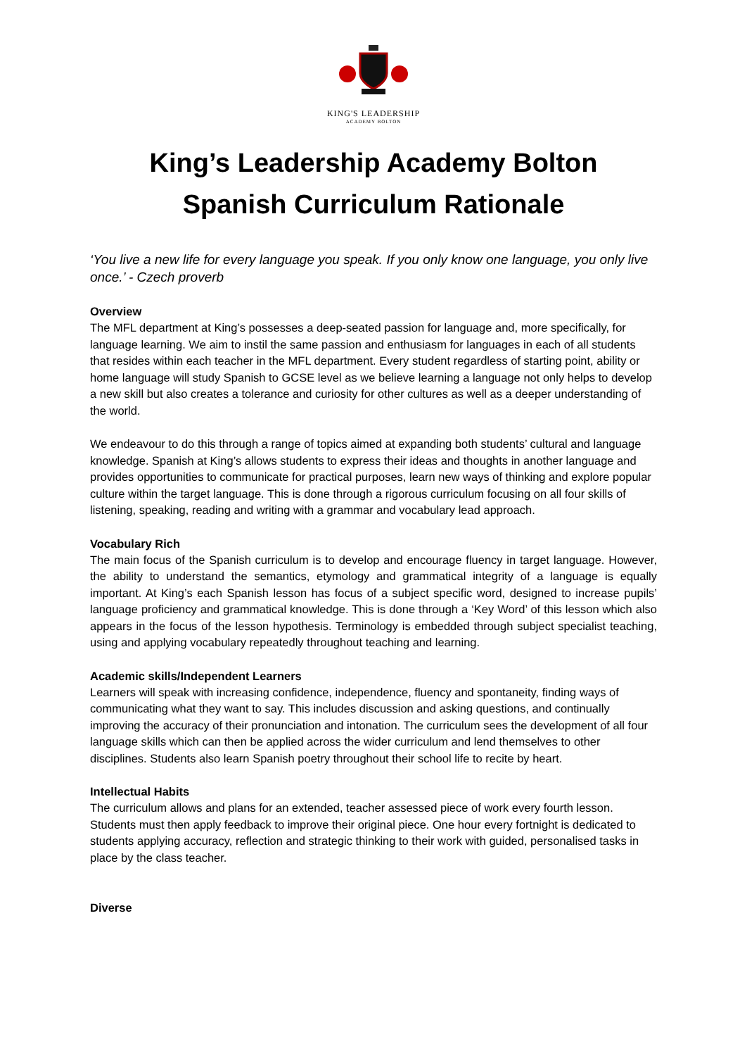KING'S LEADERSHIP
ACADEMY BOLTON
King’s Leadership Academy Bolton
Spanish Curriculum Rationale
‘You live a new life for every language you speak. If you only know one language, you only live once.’ - Czech proverb
Overview
The MFL department at King’s possesses a deep-seated passion for language and, more specifically, for language learning. We aim to instil the same passion and enthusiasm for languages in each of all students that resides within each teacher in the MFL department. Every student regardless of starting point, ability or home language will study Spanish to GCSE level as we believe learning a language not only helps to develop a new skill but also creates a tolerance and curiosity for other cultures as well as a deeper understanding of the world.
We endeavour to do this through a range of topics aimed at expanding both students’ cultural and language knowledge. Spanish at King’s allows students to express their ideas and thoughts in another language and provides opportunities to communicate for practical purposes, learn new ways of thinking and explore popular culture within the target language. This is done through a rigorous curriculum focusing on all four skills of listening, speaking, reading and writing with a grammar and vocabulary lead approach.
Vocabulary Rich
The main focus of the Spanish curriculum is to develop and encourage fluency in target language. However, the ability to understand the semantics, etymology and grammatical integrity of a language is equally important. At King’s each Spanish lesson has focus of a subject specific word, designed to increase pupils’ language proficiency and grammatical knowledge. This is done through a ‘Key Word’ of this lesson which also appears in the focus of the lesson hypothesis. Terminology is embedded through subject specialist teaching, using and applying vocabulary repeatedly throughout teaching and learning.
Academic skills/Independent Learners
Learners will speak with increasing confidence, independence, fluency and spontaneity, finding ways of communicating what they want to say. This includes discussion and asking questions, and continually improving the accuracy of their pronunciation and intonation. The curriculum sees the development of all four language skills which can then be applied across the wider curriculum and lend themselves to other disciplines. Students also learn Spanish poetry throughout their school life to recite by heart.
Intellectual Habits
The curriculum allows and plans for an extended, teacher assessed piece of work every fourth lesson. Students must then apply feedback to improve their original piece. One hour every fortnight is dedicated to students applying accuracy, reflection and strategic thinking to their work with guided, personalised tasks in place by the class teacher.
Diverse